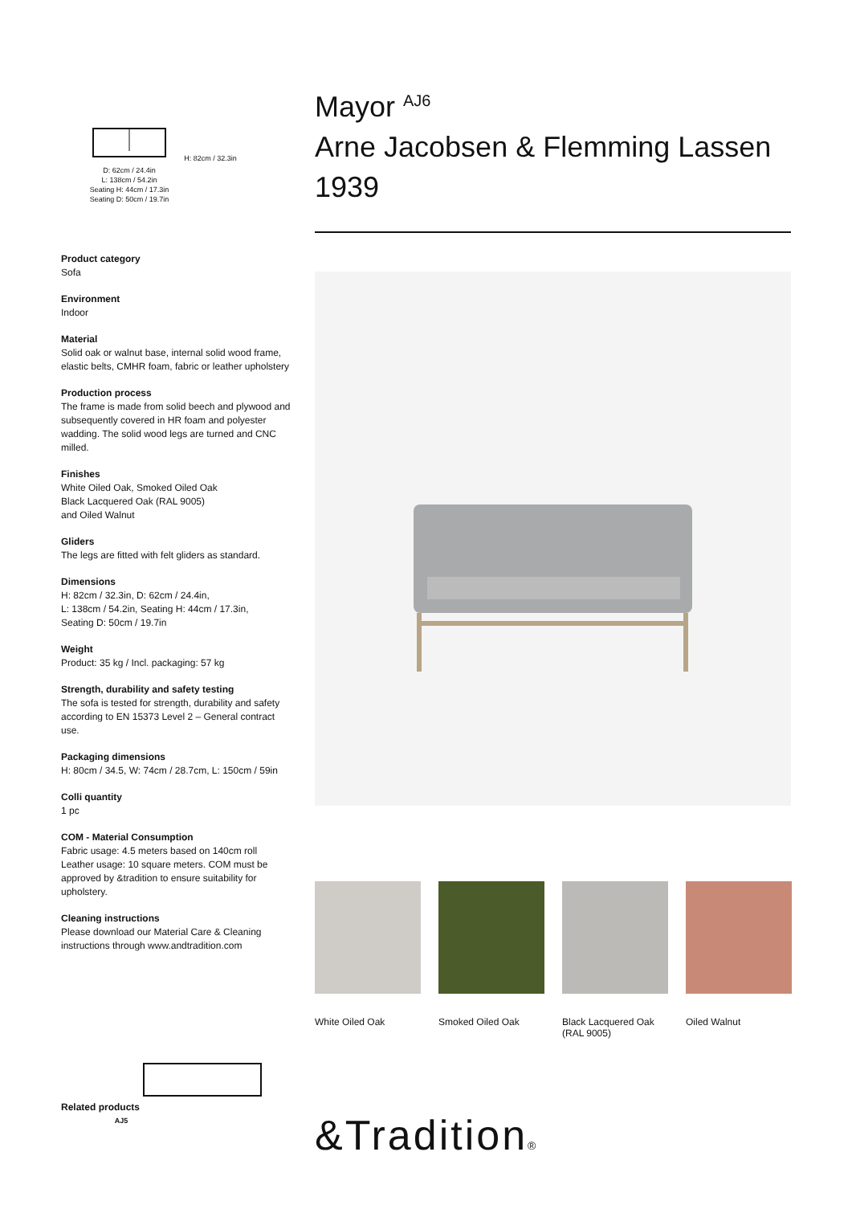H: 82cm / 32.3in
D: 62cm / 24.4in
L: 138cm / 54.2in
Seating H: 44cm / 17.3in
Seating D: 50cm / 19.7in
Product category
Sofa
Environment
Indoor
Material
Solid oak or walnut base, internal solid wood frame, elastic belts, CMHR foam, fabric or leather upholstery
Production process
The frame is made from solid beech and plywood and subsequently covered in HR foam and polyester wadding. The solid wood legs are turned and CNC milled.
Finishes
White Oiled Oak, Smoked Oiled Oak
Black Lacquered Oak (RAL 9005)
and Oiled Walnut
Gliders
The legs are fitted with felt gliders as standard.
Dimensions
H: 82cm / 32.3in, D: 62cm / 24.4in,
L: 138cm / 54.2in, Seating H: 44cm / 17.3in,
Seating D: 50cm / 19.7in
Weight
Product: 35 kg / Incl. packaging: 57 kg
Strength, durability and safety testing
The sofa is tested for strength, durability and safety according to EN 15373 Level 2 – General contract use.
Packaging dimensions
H: 80cm / 34.5, W: 74cm / 28.7cm, L: 150cm / 59in
Colli quantity
1 pc
COM - Material Consumption
Fabric usage: 4.5 meters based on 140cm roll
Leather usage: 10 square meters. COM must be approved by &tradition to ensure suitability for upholstery.
Cleaning instructions
Please download our Material Care & Cleaning instructions through www.andtradition.com
Related products
AJ5
Mayor <sup>AJ6</sup>
Arne Jacobsen & Flemming Lassen
1939
White Oiled Oak Smoked Oiled Oak Black Lacquered Oak (RAL 9005)
Oiled Walnut
&Tradition®